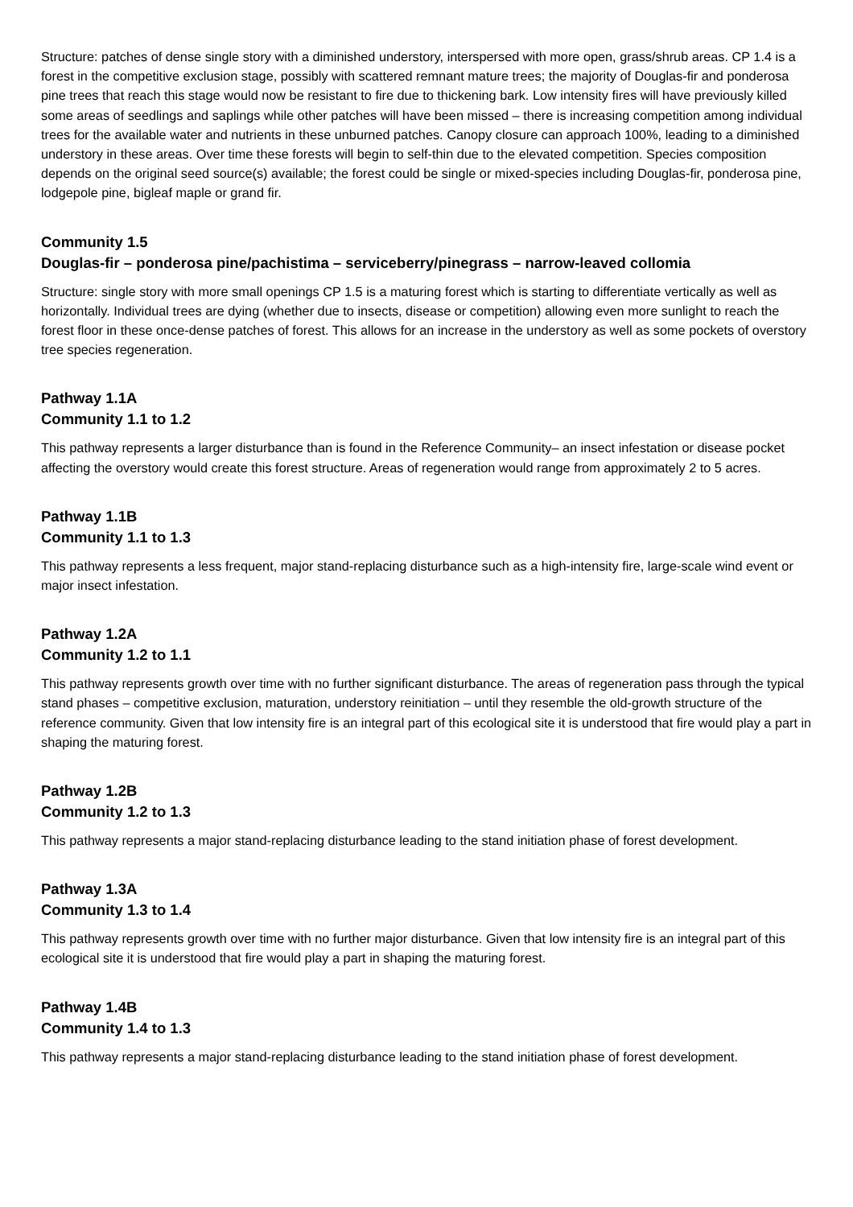Structure: patches of dense single story with a diminished understory, interspersed with more open, grass/shrub areas. CP 1.4 is a forest in the competitive exclusion stage, possibly with scattered remnant mature trees; the majority of Douglas-fir and ponderosa pine trees that reach this stage would now be resistant to fire due to thickening bark. Low intensity fires will have previously killed some areas of seedlings and saplings while other patches will have been missed – there is increasing competition among individual trees for the available water and nutrients in these unburned patches. Canopy closure can approach 100%, leading to a diminished understory in these areas. Over time these forests will begin to self-thin due to the elevated competition. Species composition depends on the original seed source(s) available; the forest could be single or mixed-species including Douglas-fir, ponderosa pine, lodgepole pine, bigleaf maple or grand fir.
Community 1.5
Douglas-fir – ponderosa pine/pachistima – serviceberry/pinegrass – narrow-leaved collomia
Structure: single story with more small openings CP 1.5 is a maturing forest which is starting to differentiate vertically as well as horizontally. Individual trees are dying (whether due to insects, disease or competition) allowing even more sunlight to reach the forest floor in these once-dense patches of forest. This allows for an increase in the understory as well as some pockets of overstory tree species regeneration.
Pathway 1.1A
Community 1.1 to 1.2
This pathway represents a larger disturbance than is found in the Reference Community– an insect infestation or disease pocket affecting the overstory would create this forest structure. Areas of regeneration would range from approximately 2 to 5 acres.
Pathway 1.1B
Community 1.1 to 1.3
This pathway represents a less frequent, major stand-replacing disturbance such as a high-intensity fire, large-scale wind event or major insect infestation.
Pathway 1.2A
Community 1.2 to 1.1
This pathway represents growth over time with no further significant disturbance. The areas of regeneration pass through the typical stand phases – competitive exclusion, maturation, understory reinitiation – until they resemble the old-growth structure of the reference community. Given that low intensity fire is an integral part of this ecological site it is understood that fire would play a part in shaping the maturing forest.
Pathway 1.2B
Community 1.2 to 1.3
This pathway represents a major stand-replacing disturbance leading to the stand initiation phase of forest development.
Pathway 1.3A
Community 1.3 to 1.4
This pathway represents growth over time with no further major disturbance. Given that low intensity fire is an integral part of this ecological site it is understood that fire would play a part in shaping the maturing forest.
Pathway 1.4B
Community 1.4 to 1.3
This pathway represents a major stand-replacing disturbance leading to the stand initiation phase of forest development.